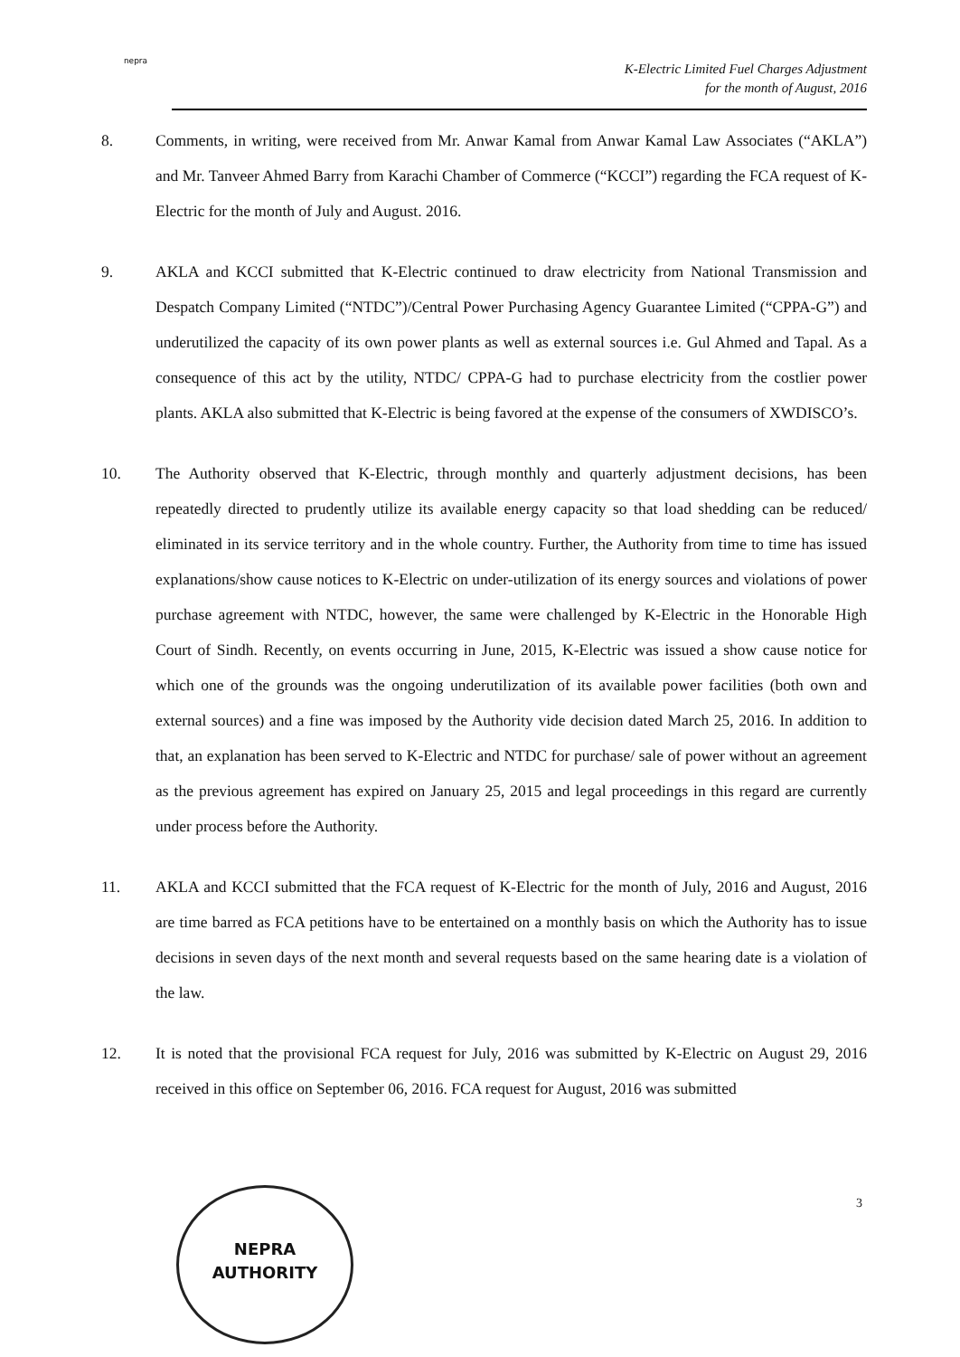nepra
K-Electric Limited Fuel Charges Adjustment
for the month of August, 2016
8. Comments, in writing, were received from Mr. Anwar Kamal from Anwar Kamal Law Associates (“AKLA”) and Mr. Tanveer Ahmed Barry from Karachi Chamber of Commerce (“KCCI”) regarding the FCA request of K-Electric for the month of July and August. 2016.
9. AKLA and KCCI submitted that K-Electric continued to draw electricity from National Transmission and Despatch Company Limited (“NTDC”)/Central Power Purchasing Agency Guarantee Limited (“CPPA-G”) and underutilized the capacity of its own power plants as well as external sources i.e. Gul Ahmed and Tapal. As a consequence of this act by the utility, NTDC/ CPPA-G had to purchase electricity from the costlier power plants. AKLA also submitted that K-Electric is being favored at the expense of the consumers of XWDISCO’s.
10. The Authority observed that K-Electric, through monthly and quarterly adjustment decisions, has been repeatedly directed to prudently utilize its available energy capacity so that load shedding can be reduced/ eliminated in its service territory and in the whole country. Further, the Authority from time to time has issued explanations/show cause notices to K-Electric on under-utilization of its energy sources and violations of power purchase agreement with NTDC, however, the same were challenged by K-Electric in the Honorable High Court of Sindh. Recently, on events occurring in June, 2015, K-Electric was issued a show cause notice for which one of the grounds was the ongoing underutilization of its available power facilities (both own and external sources) and a fine was imposed by the Authority vide decision dated March 25, 2016. In addition to that, an explanation has been served to K-Electric and NTDC for purchase/ sale of power without an agreement as the previous agreement has expired on January 25, 2015 and legal proceedings in this regard are currently under process before the Authority.
11. AKLA and KCCI submitted that the FCA request of K-Electric for the month of July, 2016 and August, 2016 are time barred as FCA petitions have to be entertained on a monthly basis on which the Authority has to issue decisions in seven days of the next month and several requests based on the same hearing date is a violation of the law.
12. It is noted that the provisional FCA request for July, 2016 was submitted by K-Electric on August 29, 2016 received in this office on September 06, 2016. FCA request for August, 2016 was submitted
3
NEPRA
AUTHORITY